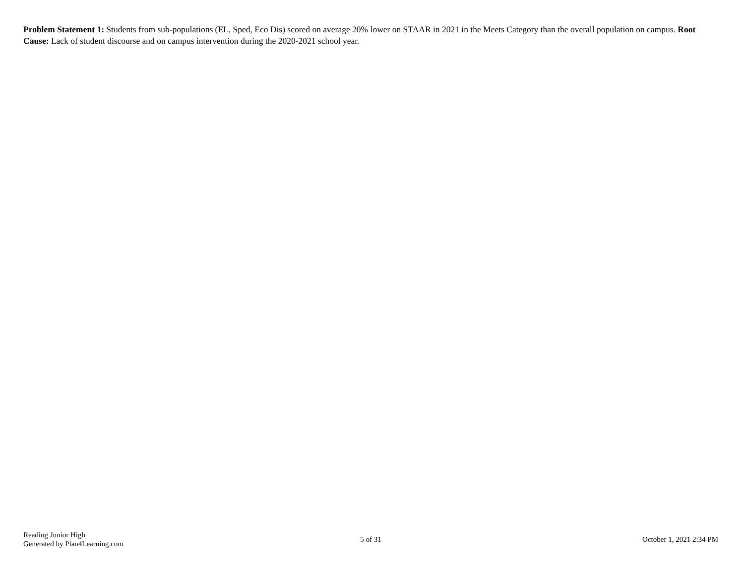Problem Statement 1: Students from sub-populations (EL, Sped, Eco Dis) scored on average 20% lower on STAAR in 2021 in the Meets Category than the overall population on campus. Root Cause: Lack of student discourse and on campus intervention during the 2020-2021 school year.
Reading Junior High
Generated by Plan4Learning.com
5 of 31 October 1, 2021 2:34 PM